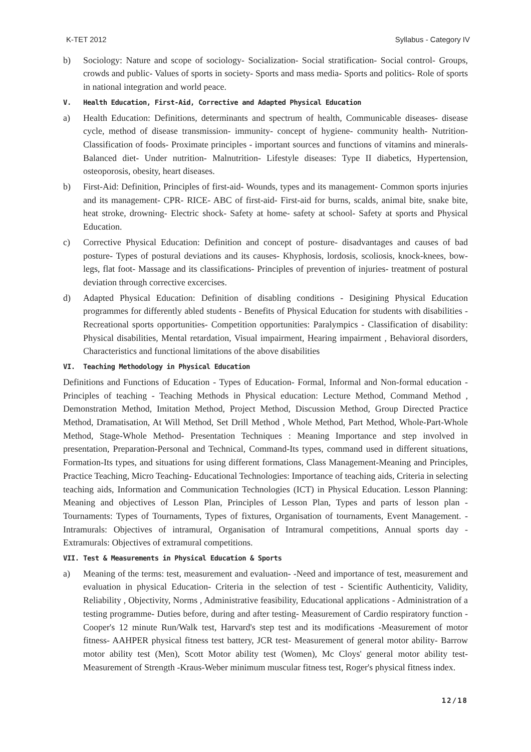K-TET 2012 Syllabus - Category IV
b) Sociology: Nature and scope of sociology- Socialization- Social stratification- Social control- Groups, crowds and public- Values of sports in society- Sports and mass media- Sports and politics- Role of sports in national integration and world peace.
V. Health Education, First-Aid, Corrective and Adapted Physical Education
a) Health Education: Definitions, determinants and spectrum of health, Communicable diseases- disease cycle, method of disease transmission- immunity- concept of hygiene- community health- Nutrition- Classification of foods- Proximate principles - important sources and functions of vitamins and minerals- Balanced diet- Under nutrition- Malnutrition- Lifestyle diseases: Type II diabetics, Hypertension, osteoporosis, obesity, heart diseases.
b) First-Aid: Definition, Principles of first-aid- Wounds, types and its management- Common sports injuries and its management- CPR- RICE- ABC of first-aid- First-aid for burns, scalds, animal bite, snake bite, heat stroke, drowning- Electric shock- Safety at home- safety at school- Safety at sports and Physical Education.
c) Corrective Physical Education: Definition and concept of posture- disadvantages and causes of bad posture- Types of postural deviations and its causes- Khyphosis, lordosis, scoliosis, knock-knees, bow-legs, flat foot- Massage and its classifications- Principles of prevention of injuries- treatment of postural deviation through corrective excercises.
d) Adapted Physical Education: Definition of disabling conditions - Desigining Physical Education programmes for differently abled students - Benefits of Physical Education for students with disabilities - Recreational sports opportunities- Competition opportunities: Paralympics - Classification of disability: Physical disabilities, Mental retardation, Visual impairment, Hearing impairment , Behavioral disorders, Characteristics and functional limitations of the above disabilities
VI. Teaching Methodology in Physical Education
Definitions and Functions of Education - Types of Education- Formal, Informal and Non-formal education - Principles of teaching - Teaching Methods in Physical education: Lecture Method, Command Method , Demonstration Method, Imitation Method, Project Method, Discussion Method, Group Directed Practice Method, Dramatisation, At Will Method, Set Drill Method , Whole Method, Part Method, Whole-Part-Whole Method, Stage-Whole Method- Presentation Techniques : Meaning Importance and step involved in presentation, Preparation-Personal and Technical, Command-Its types, command used in different situations, Formation-Its types, and situations for using different formations, Class Management-Meaning and Principles, Practice Teaching, Micro Teaching- Educational Technologies: Importance of teaching aids, Criteria in selecting teaching aids, Information and Communication Technologies (ICT) in Physical Education. Lesson Planning: Meaning and objectives of Lesson Plan, Principles of Lesson Plan, Types and parts of lesson plan - Tournaments: Types of Tournaments, Types of fixtures, Organisation of tournaments, Event Management. - Intramurals: Objectives of intramural, Organisation of Intramural competitions, Annual sports day - Extramurals: Objectives of extramural competitions.
VII. Test & Measurements in Physical Education & Sports
a) Meaning of the terms: test, measurement and evaluation- -Need and importance of test, measurement and evaluation in physical Education- Criteria in the selection of test - Scientific Authenticity, Validity, Reliability , Objectivity, Norms , Administrative feasibility, Educational applications - Administration of a testing programme- Duties before, during and after testing- Measurement of Cardio respiratory function - Cooper's 12 minute Run/Walk test, Harvard's step test and its modifications -Measurement of motor fitness- AAHPER physical fitness test battery, JCR test- Measurement of general motor ability- Barrow motor ability test (Men), Scott Motor ability test (Women), Mc Cloys' general motor ability test- Measurement of Strength -Kraus-Weber minimum muscular fitness test, Roger's physical fitness index.
12/18